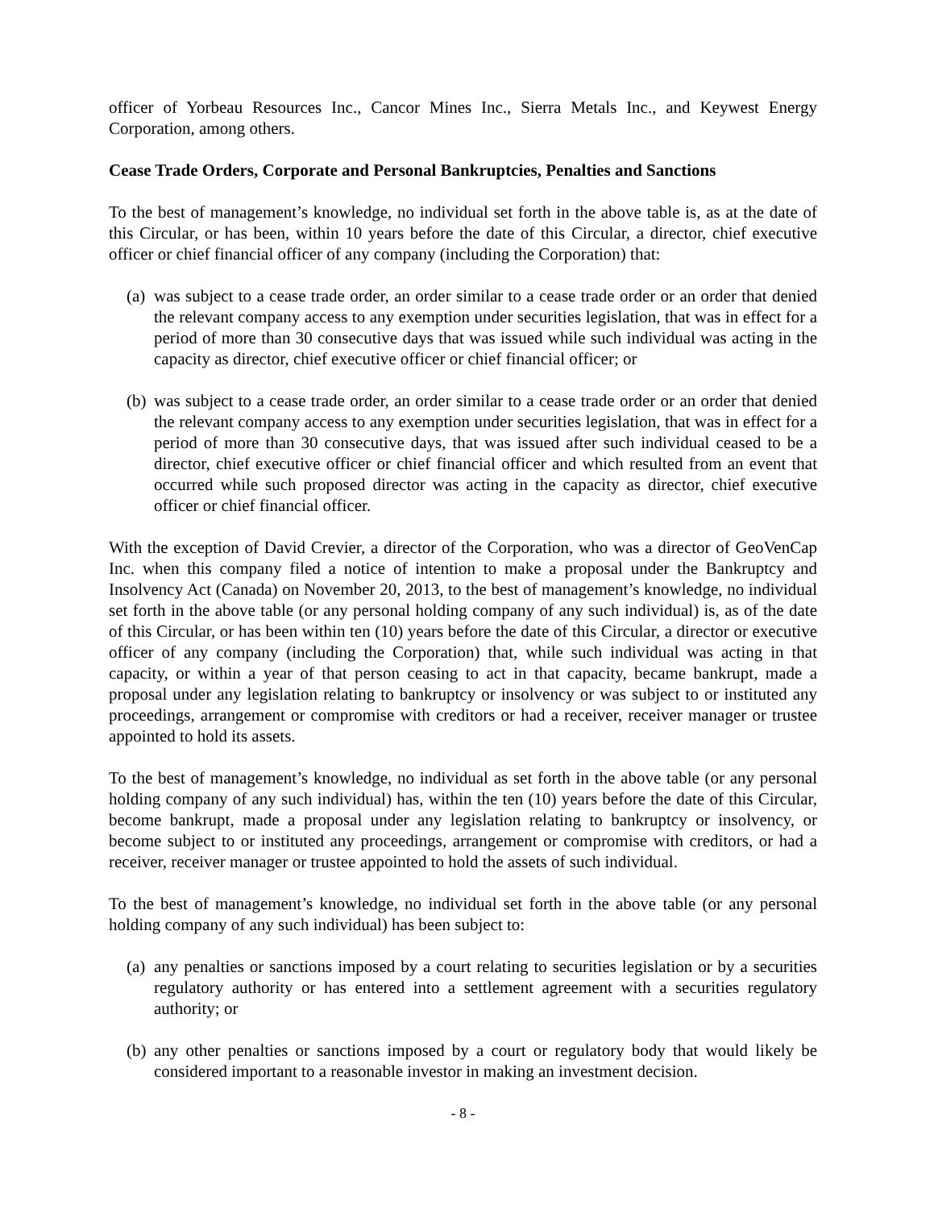officer of Yorbeau Resources Inc., Cancor Mines Inc., Sierra Metals Inc., and Keywest Energy Corporation, among others.
Cease Trade Orders, Corporate and Personal Bankruptcies, Penalties and Sanctions
To the best of management’s knowledge, no individual set forth in the above table is, as at the date of this Circular, or has been, within 10 years before the date of this Circular, a director, chief executive officer or chief financial officer of any company (including the Corporation) that:
(a) was subject to a cease trade order, an order similar to a cease trade order or an order that denied the relevant company access to any exemption under securities legislation, that was in effect for a period of more than 30 consecutive days that was issued while such individual was acting in the capacity as director, chief executive officer or chief financial officer; or
(b) was subject to a cease trade order, an order similar to a cease trade order or an order that denied the relevant company access to any exemption under securities legislation, that was in effect for a period of more than 30 consecutive days, that was issued after such individual ceased to be a director, chief executive officer or chief financial officer and which resulted from an event that occurred while such proposed director was acting in the capacity as director, chief executive officer or chief financial officer.
With the exception of David Crevier, a director of the Corporation, who was a director of GeoVenCap Inc. when this company filed a notice of intention to make a proposal under the Bankruptcy and Insolvency Act (Canada) on November 20, 2013, to the best of management’s knowledge, no individual set forth in the above table (or any personal holding company of any such individual) is, as of the date of this Circular, or has been within ten (10) years before the date of this Circular, a director or executive officer of any company (including the Corporation) that, while such individual was acting in that capacity, or within a year of that person ceasing to act in that capacity, became bankrupt, made a proposal under any legislation relating to bankruptcy or insolvency or was subject to or instituted any proceedings, arrangement or compromise with creditors or had a receiver, receiver manager or trustee appointed to hold its assets.
To the best of management’s knowledge, no individual as set forth in the above table (or any personal holding company of any such individual) has, within the ten (10) years before the date of this Circular, become bankrupt, made a proposal under any legislation relating to bankruptcy or insolvency, or become subject to or instituted any proceedings, arrangement or compromise with creditors, or had a receiver, receiver manager or trustee appointed to hold the assets of such individual.
To the best of management’s knowledge, no individual set forth in the above table (or any personal holding company of any such individual) has been subject to:
(a) any penalties or sanctions imposed by a court relating to securities legislation or by a securities regulatory authority or has entered into a settlement agreement with a securities regulatory authority; or
(b) any other penalties or sanctions imposed by a court or regulatory body that would likely be considered important to a reasonable investor in making an investment decision.
- 8 -